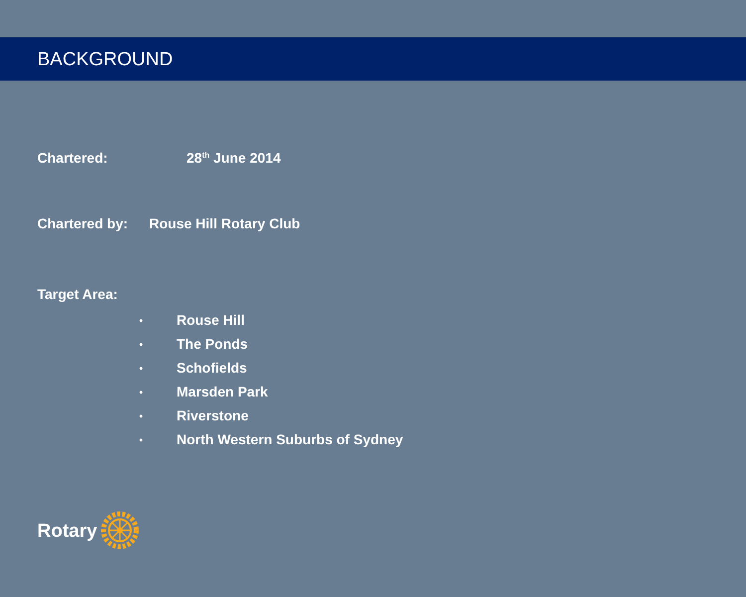BACKGROUND
Chartered: 28<sup>th</sup> June 2014
Chartered by: Rouse Hill Rotary Club
Target Area:
• Rouse Hill
• The Ponds
• Schofields
• Marsden Park
• Riverstone
• North Western Suburbs of Sydney
Rotary